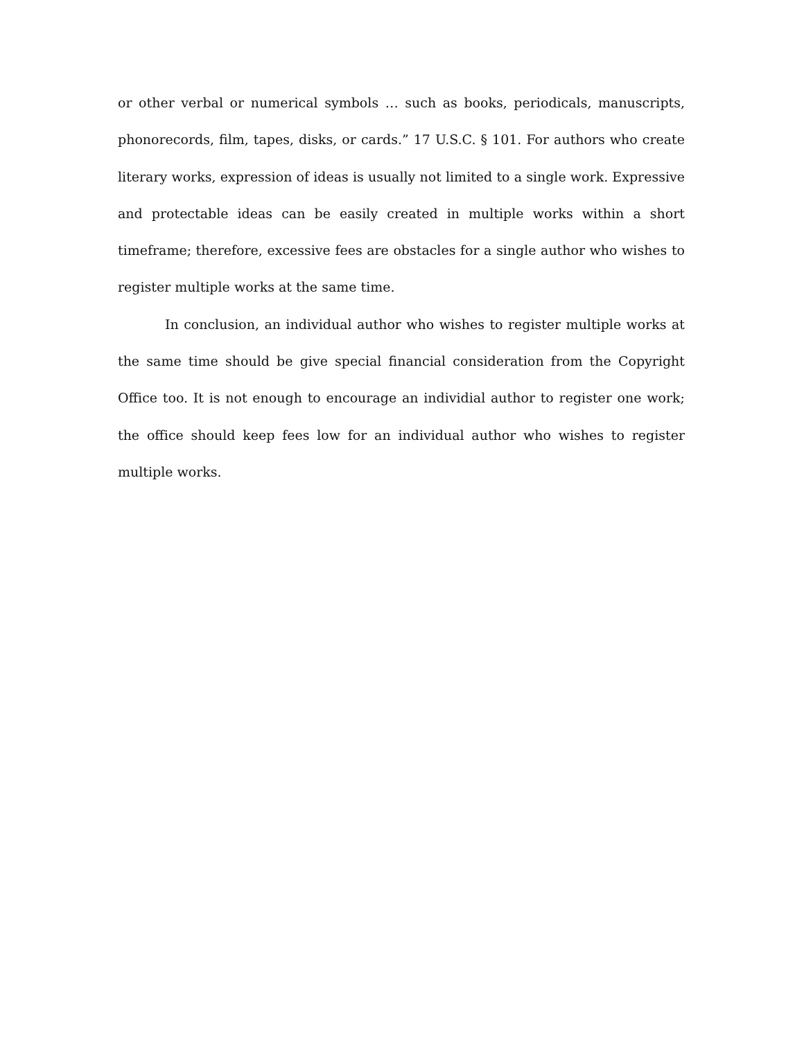or other verbal or numerical symbols … such as books, periodicals, manuscripts, phonorecords, film, tapes, disks, or cards.” 17 U.S.C. § 101. For authors who create literary works, expression of ideas is usually not limited to a single work. Expressive and protectable ideas can be easily created in multiple works within a short timeframe; therefore, excessive fees are obstacles for a single author who wishes to register multiple works at the same time.
In conclusion, an individual author who wishes to register multiple works at the same time should be give special financial consideration from the Copyright Office too. It is not enough to encourage an individial author to register one work; the office should keep fees low for an individual author who wishes to register multiple works.